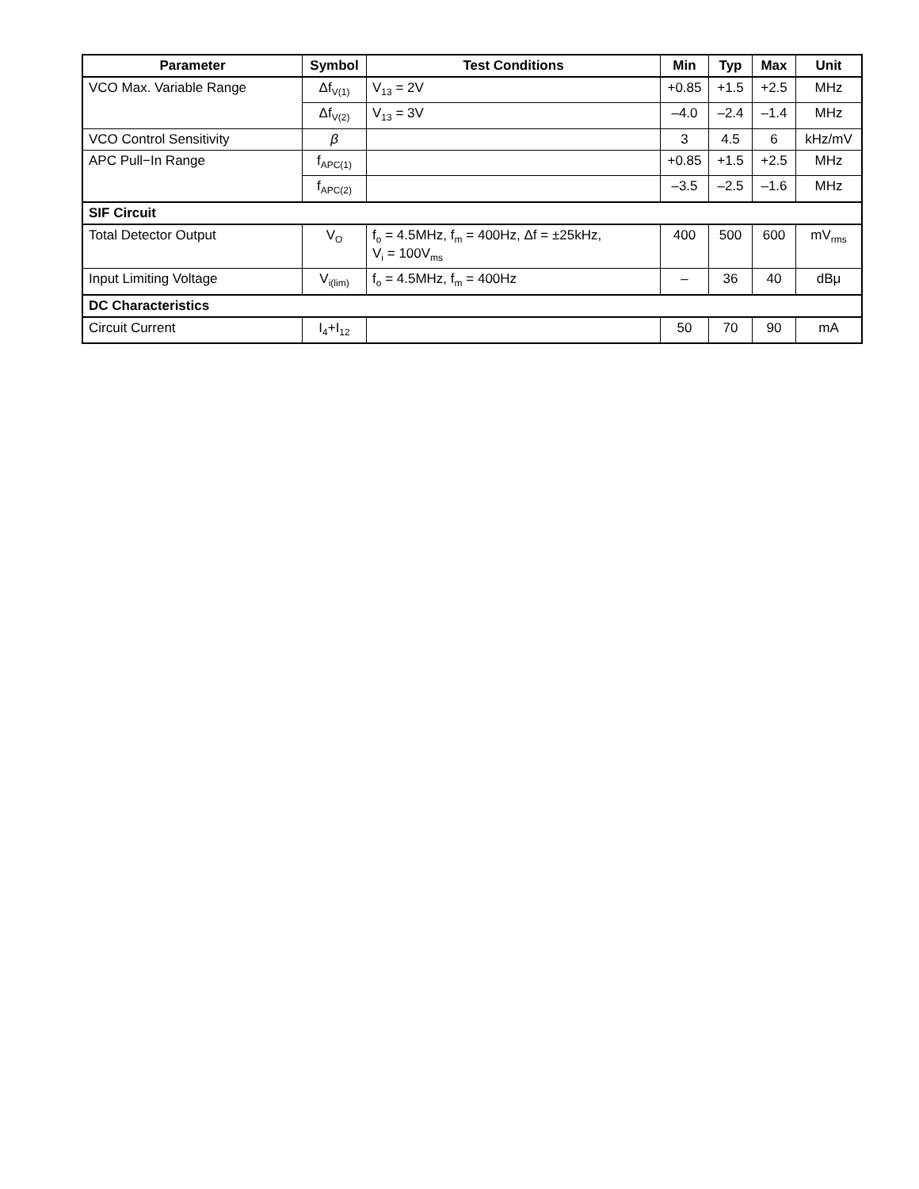| Parameter | Symbol | Test Conditions | Min | Typ | Max | Unit |
| --- | --- | --- | --- | --- | --- | --- |
| VCO Max. Variable Range | Δf<sub>V(1)</sub> | V<sub>13</sub> = 2V | +0.85 | +1.5 | +2.5 | MHz |
| | Δf<sub>V(2)</sub> | V<sub>13</sub> = 3V | –4.0 | –2.4 | –1.4 | MHz |
| VCO Control Sensitivity | β | | 3 | 4.5 | 6 | kHz/mV |
| APC Pull−In Range | f<sub>APC(1)</sub> | | +0.85 | +1.5 | +2.5 | MHz |
| | f<sub>APC(2)</sub> | | –3.5 | –2.5 | –1.6 | MHz |
| SIF Circuit | | | | | | |
| Total Detector Output | V<sub>O</sub> | f<sub>o</sub> = 4.5MHz, f<sub>m</sub> = 400Hz, Δf = ±25kHz, V<sub>i</sub> = 100V<sub>ms</sub> | 400 | 500 | 600 | mV<sub>rms</sub> |
| Input Limiting Voltage | V<sub>i(lim)</sub> | f<sub>o</sub> = 4.5MHz, f<sub>m</sub> = 400Hz | – | 36 | 40 | dBμ |
| DC Characteristics | | | | | | |
| Circuit Current | I<sub>4</sub>+I<sub>12</sub> | | 50 | 70 | 90 | mA |